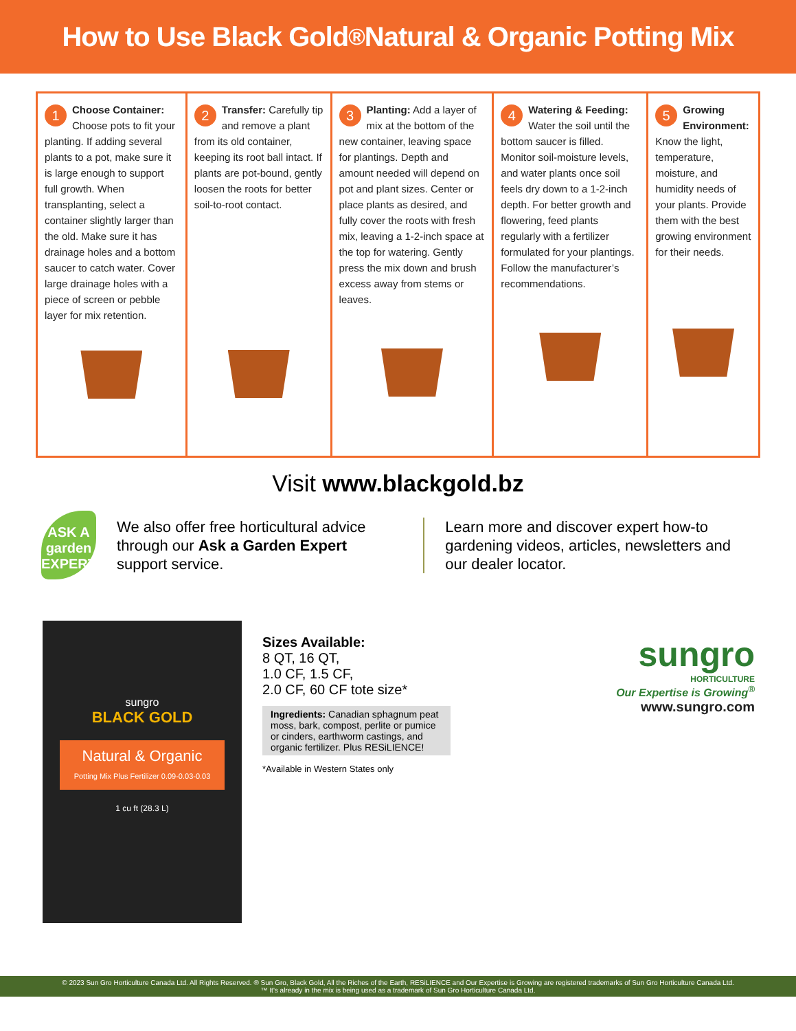How to Use Black Gold<sup>®</sup> Natural & Organic Potting Mix
1 Choose Container: Choose pots to fit your planting. If adding several plants to a pot, make sure it is large enough to support full growth. When transplanting, select a container slightly larger than the old. Make sure it has drainage holes and a bottom saucer to catch water. Cover large drainage holes with a piece of screen or pebble layer for mix retention.
2 Transfer: Carefully tip and remove a plant from its old container, keeping its root ball intact. If plants are pot-bound, gently loosen the roots for better soil-to-root contact.
3 Planting: Add a layer of mix at the bottom of the new container, leaving space for plantings. Depth and amount needed will depend on pot and plant sizes. Center or place plants as desired, and fully cover the roots with fresh mix, leaving a 1-2-inch space at the top for watering. Gently press the mix down and brush excess away from stems or leaves.
4 Watering & Feeding: Water the soil until the bottom saucer is filled. Monitor soil-moisture levels, and water plants once soil feels dry down to a 1-2-inch depth. For better growth and flowering, feed plants regularly with a fertilizer formulated for your plantings. Follow the manufacturer’s recommendations.
5 Growing Environment: Know the light, temperature, moisture, and humidity needs of your plants. Provide them with the best growing environment for their needs.
Visit www.blackgold.bz
ASK A garden EXPERT
We also offer free horticultural advice through our Ask a Garden Expert support service.
Learn more and discover expert how-to gardening videos, articles, newsletters and our dealer locator.
sungro
BLACK GOLD
Natural & Organic
Potting Mix Plus Fertilizer 0.09-0.03-0.03
1 cu ft (28.3 L)
Sizes Available:
8 QT, 16 QT,
1.0 CF, 1.5 CF,
2.0 CF, 60 CF tote size*
Ingredients: Canadian sphagnum peat moss, bark, compost, perlite or pumice or cinders, earthworm castings, and organic fertilizer. Plus RESiLIENCE!
*Available in Western States only
sungro
HORTICULTURE
Our Expertise is Growing<sup>®</sup>
www.sungro.com
© 2023 Sun Gro Horticulture Canada Ltd. All Rights Reserved. ® Sun Gro, Black Gold, All the Riches of the Earth, RESiLIENCE and Our Expertise is Growing are registered trademarks of Sun Gro Horticulture Canada Ltd.
™ It's already in the mix is being used as a trademark of Sun Gro Horticulture Canada Ltd.